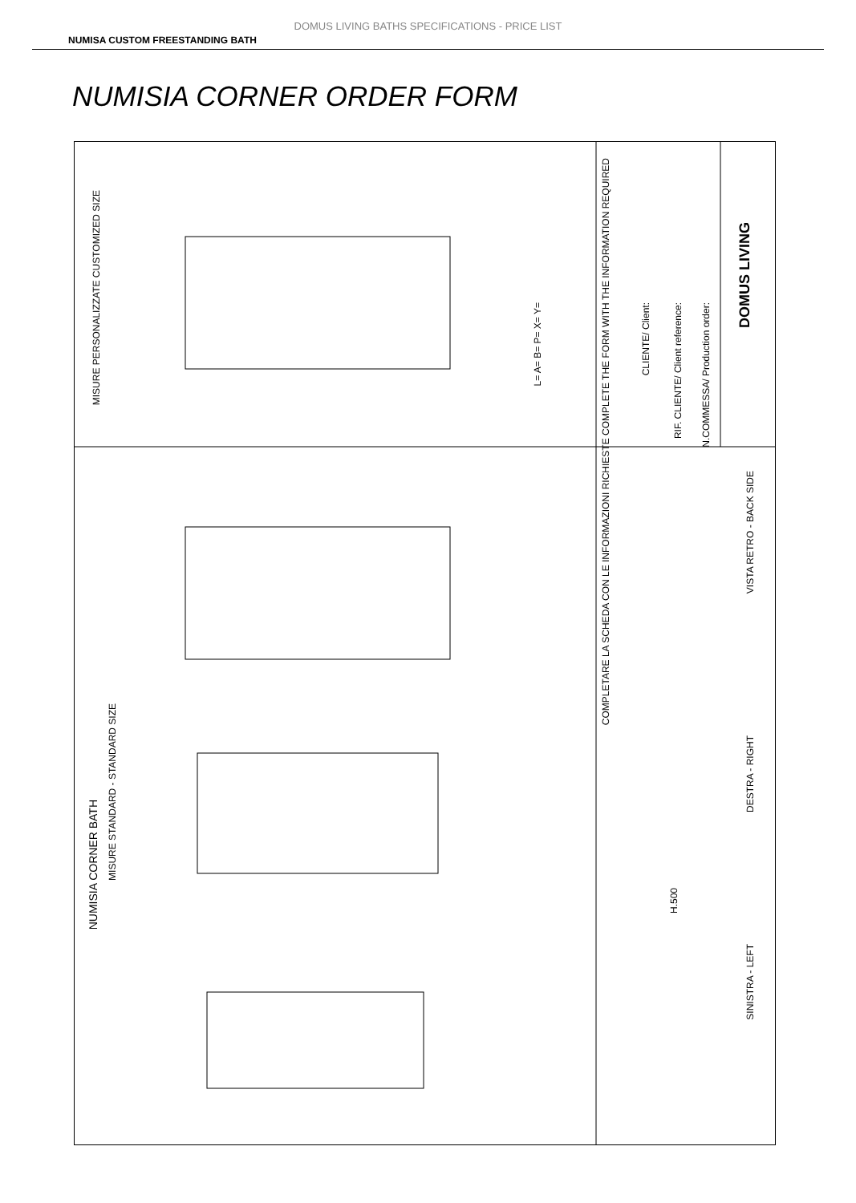DOMUS LIVING BATHS SPECIFICATIONS - PRICE LIST
NUMISA CUSTOM FREESTANDING BATH
NUMISIA CORNER ORDER FORM
MISURE PERSONALIZZATE CUSTOMIZED SIZE
COMPLETARE LA SCHEDA CON LE INFORMAZIONI RICHIESTE COMPLETE THE FORM WITH THE INFORMATION REQUIRED
CLIENTE/ Client:
RIF. CLIENTE/ Client reference:
N.COMMESSA/ Production order:
DOMUS LIVING
NUMISIA CORNER BATH
MISURE STANDARD - STANDARD SIZE
VISTA RETRO - BACK SIDE
DESTRA - RIGHT
SINISTRA - LEFT
H.500
L= A= B= P= X= Y=